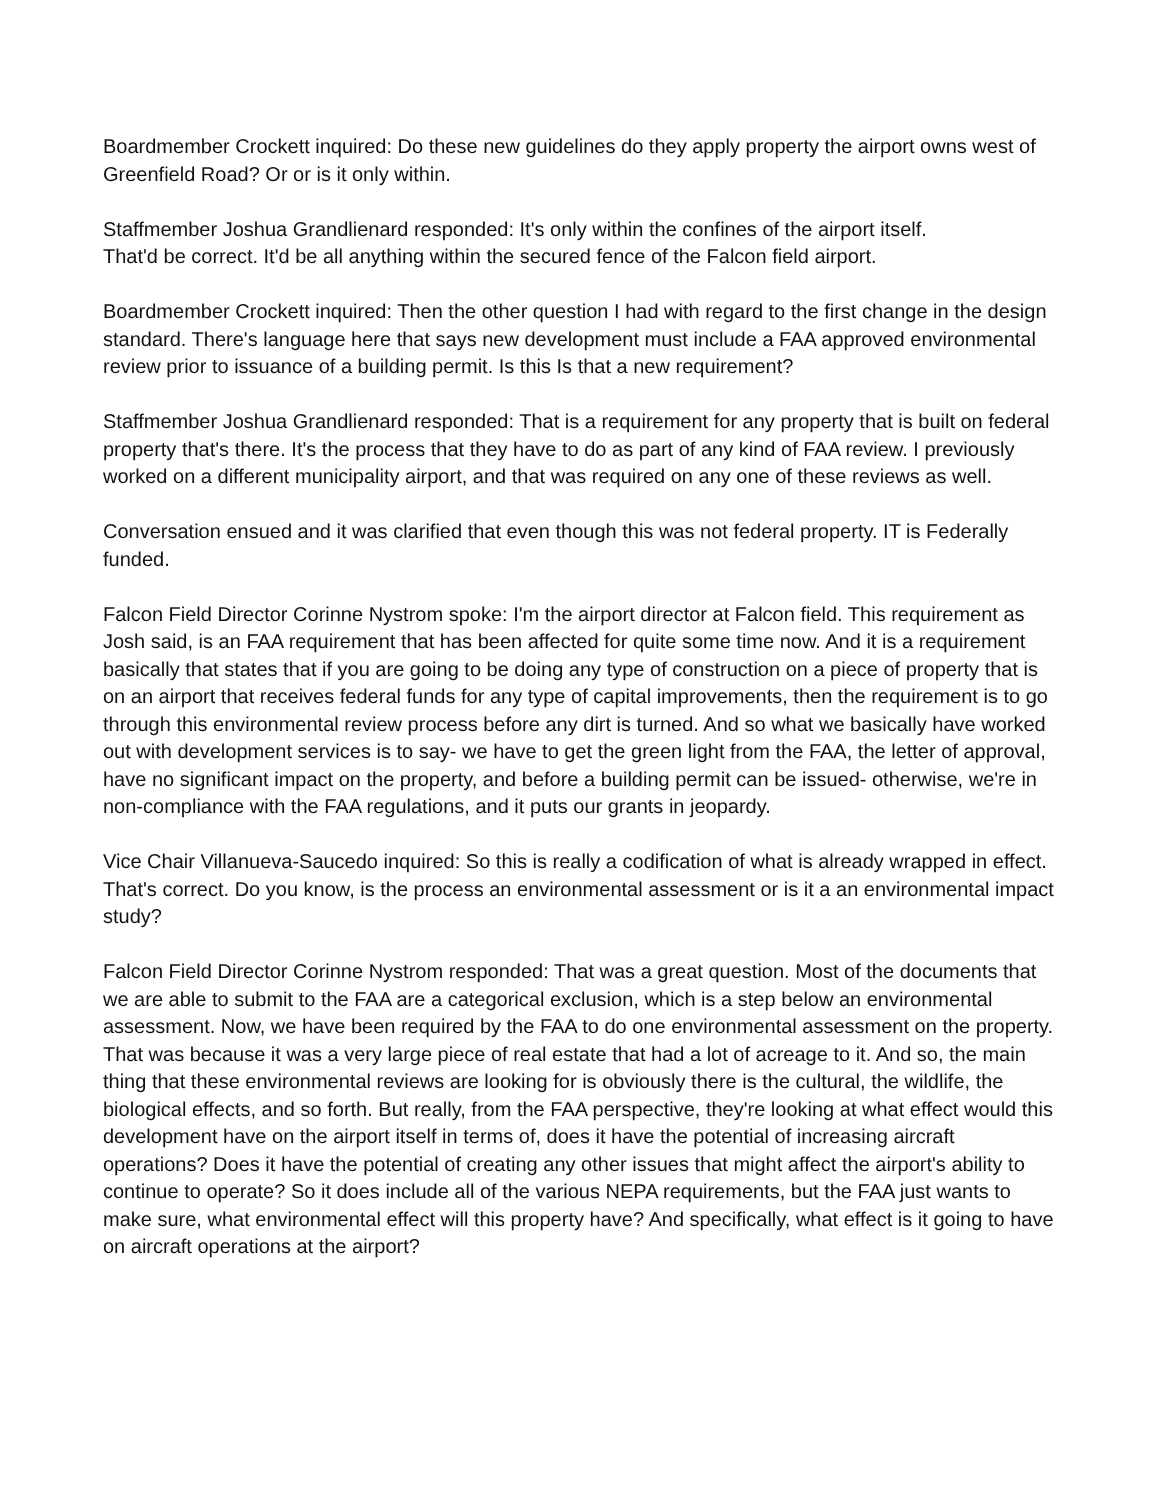Boardmember Crockett inquired: Do these new guidelines do they apply property the airport owns west of Greenfield Road? Or or is it only within.
Staffmember Joshua Grandlienard responded: It's only within the confines of the airport itself.
That'd be correct. It'd be all anything within the secured fence of the Falcon field airport.
Boardmember Crockett inquired: Then the other question I had with regard to the first change in the design standard. There's language here that says new development must include a FAA approved environmental review prior to issuance of a building permit. Is this Is that a new requirement?
Staffmember Joshua Grandlienard responded: That is a requirement for any property that is built on federal property that's there. It's the process that they have to do as part of any kind of FAA review. I previously worked on a different municipality airport, and that was required on any one of these reviews as well.
Conversation ensued and it was clarified that even though this was not federal property. IT is Federally funded.
Falcon Field Director Corinne Nystrom spoke: I'm the airport director at Falcon field. This requirement as Josh said, is an FAA requirement that has been affected for quite some time now. And it is a requirement basically that states that if you are going to be doing any type of construction on a piece of property that is on an airport that receives federal funds for any type of capital improvements, then the requirement is to go through this environmental review process before any dirt is turned. And so what we basically have worked out with development services is to say- we have to get the green light from the FAA, the letter of approval, have no significant impact on the property, and before a building permit can be issued- otherwise, we're in non-compliance with the FAA regulations, and it puts our grants in jeopardy.
Vice Chair Villanueva-Saucedo inquired: So this is really a codification of what is already wrapped in effect. That's correct. Do you know, is the process an environmental assessment or is it a an environmental impact study?
Falcon Field Director Corinne Nystrom responded: That was a great question. Most of the documents that we are able to submit to the FAA are a categorical exclusion, which is a step below an environmental assessment. Now, we have been required by the FAA to do one environmental assessment on the property. That was because it was a very large piece of real estate that had a lot of acreage to it. And so, the main thing that these environmental reviews are looking for is obviously there is the cultural, the wildlife, the biological effects, and so forth. But really, from the FAA perspective, they're looking at what effect would this development have on the airport itself in terms of, does it have the potential of increasing aircraft operations? Does it have the potential of creating any other issues that might affect the airport's ability to continue to operate? So it does include all of the various NEPA requirements, but the FAA just wants to make sure, what environmental effect will this property have? And specifically, what effect is it going to have on aircraft operations at the airport?